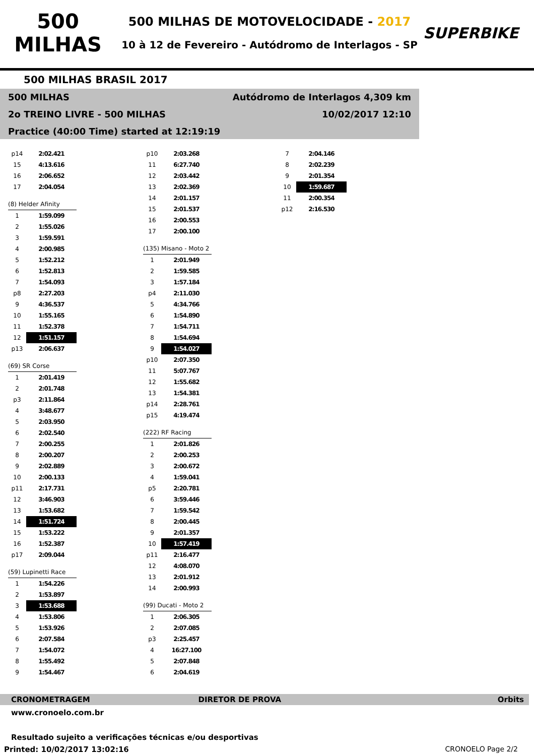500 MILHAS
500 MILHAS DE MOTOVELOCIDADE - 2017
10 à 12 de Fevereiro - Autódromo de Interlagos - SP
SUPERBIKE
500 MILHAS BRASIL 2017
500 MILHAS Autódromo de Interlagos 4,309 km
2o TREINO LIVRE - 500 MILHAS 10/02/2017 12:10
Practice (40:00 Time) started at 12:19:19
| p14 | 2:02.421 |
| 15 | 4:13.616 |
| 16 | 2:06.652 |
| 17 | 2:04.054 |
| (8) Helder Afinity | |
| 1 | 1:59.099 |
| 2 | 1:55.026 |
| 3 | 1:59.591 |
| 4 | 2:00.985 |
| 5 | 1:52.212 |
| 6 | 1:52.813 |
| 7 | 1:54.093 |
| p8 | 2:27.203 |
| 9 | 4:36.537 |
| 10 | 1:55.165 |
| 11 | 1:52.378 |
| 12 | 1:51.157 |
| p13 | 2:06.637 |
| (69) SR Corse | |
| 1 | 2:01.419 |
| 2 | 2:01.748 |
| p3 | 2:11.864 |
| 4 | 3:48.677 |
| 5 | 2:03.950 |
| 6 | 2:02.540 |
| 7 | 2:00.255 |
| 8 | 2:00.207 |
| 9 | 2:02.889 |
| 10 | 2:00.133 |
| p11 | 2:17.731 |
| 12 | 3:46.903 |
| 13 | 1:53.682 |
| 14 | 1:51.724 |
| 15 | 1:53.222 |
| 16 | 1:52.387 |
| p17 | 2:09.044 |
| (59) Lupinetti Race | |
| 1 | 1:54.226 |
| 2 | 1:53.897 |
| 3 | 1:53.688 |
| 4 | 1:53.806 |
| 5 | 1:53.926 |
| 6 | 2:07.584 |
| 7 | 1:54.072 |
| 8 | 1:55.492 |
| 9 | 1:54.467 |
| p10 | 2:03.268 |
| 11 | 6:27.740 |
| 12 | 2:03.442 |
| 13 | 2:02.369 |
| 14 | 2:01.157 |
| 15 | 2:01.537 |
| 16 | 2:00.553 |
| 17 | 2:00.100 |
| (135) Misano - Moto 2 | |
| 1 | 2:01.949 |
| 2 | 1:59.585 |
| 3 | 1:57.184 |
| p4 | 2:11.030 |
| 5 | 4:34.766 |
| 6 | 1:54.890 |
| 7 | 1:54.711 |
| 8 | 1:54.694 |
| 9 | 1:54.027 |
| p10 | 2:07.350 |
| 11 | 5:07.767 |
| 12 | 1:55.682 |
| 13 | 1:54.381 |
| p14 | 2:28.761 |
| p15 | 4:19.474 |
| (222) RF Racing | |
| 1 | 2:01.826 |
| 2 | 2:00.253 |
| 3 | 2:00.672 |
| 4 | 1:59.041 |
| p5 | 2:20.781 |
| 6 | 3:59.446 |
| 7 | 1:59.542 |
| 8 | 2:00.445 |
| 9 | 2:01.357 |
| 10 | 1:57.419 |
| p11 | 2:16.477 |
| 12 | 4:08.070 |
| 13 | 2:01.912 |
| 14 | 2:00.993 |
| (99) Ducati - Moto 2 | |
| 1 | 2:06.305 |
| 2 | 2:07.085 |
| p3 | 2:25.457 |
| 4 | 16:27.100 |
| 5 | 2:07.848 |
| 6 | 2:04.619 |
| 7 | 2:04.146 |
| 8 | 2:02.239 |
| 9 | 2:01.354 |
| 10 | 1:59.687 |
| 11 | 2:00.354 |
| p12 | 2:16.530 |
CRONOMETRAGEM DIRETOR DE PROVA Orbits
www.cronoelo.com.br
Resultado sujeito a verificações técnicas e/ou desportivas
Printed: 10/02/2017 13:02:16 CRONOELO Page 2/2